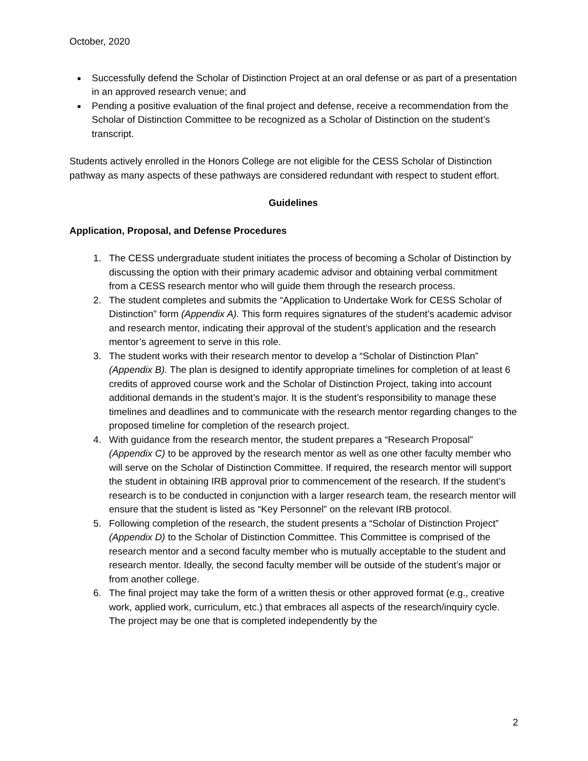October, 2020
Successfully defend the Scholar of Distinction Project at an oral defense or as part of a presentation in an approved research venue; and
Pending a positive evaluation of the final project and defense, receive a recommendation from the Scholar of Distinction Committee to be recognized as a Scholar of Distinction on the student’s transcript.
Students actively enrolled in the Honors College are not eligible for the CESS Scholar of Distinction pathway as many aspects of these pathways are considered redundant with respect to student effort.
Guidelines
Application, Proposal, and Defense Procedures
1. The CESS undergraduate student initiates the process of becoming a Scholar of Distinction by discussing the option with their primary academic advisor and obtaining verbal commitment from a CESS research mentor who will guide them through the research process.
2. The student completes and submits the “Application to Undertake Work for CESS Scholar of Distinction” form (Appendix A). This form requires signatures of the student’s academic advisor and research mentor, indicating their approval of the student’s application and the research mentor’s agreement to serve in this role.
3. The student works with their research mentor to develop a “Scholar of Distinction Plan” (Appendix B). The plan is designed to identify appropriate timelines for completion of at least 6 credits of approved course work and the Scholar of Distinction Project, taking into account additional demands in the student’s major. It is the student’s responsibility to manage these timelines and deadlines and to communicate with the research mentor regarding changes to the proposed timeline for completion of the research project.
4. With guidance from the research mentor, the student prepares a “Research Proposal” (Appendix C) to be approved by the research mentor as well as one other faculty member who will serve on the Scholar of Distinction Committee. If required, the research mentor will support the student in obtaining IRB approval prior to commencement of the research. If the student’s research is to be conducted in conjunction with a larger research team, the research mentor will ensure that the student is listed as “Key Personnel” on the relevant IRB protocol.
5. Following completion of the research, the student presents a “Scholar of Distinction Project” (Appendix D) to the Scholar of Distinction Committee. This Committee is comprised of the research mentor and a second faculty member who is mutually acceptable to the student and research mentor. Ideally, the second faculty member will be outside of the student’s major or from another college.
6. The final project may take the form of a written thesis or other approved format (e.g., creative work, applied work, curriculum, etc.) that embraces all aspects of the research/inquiry cycle. The project may be one that is completed independently by the
2